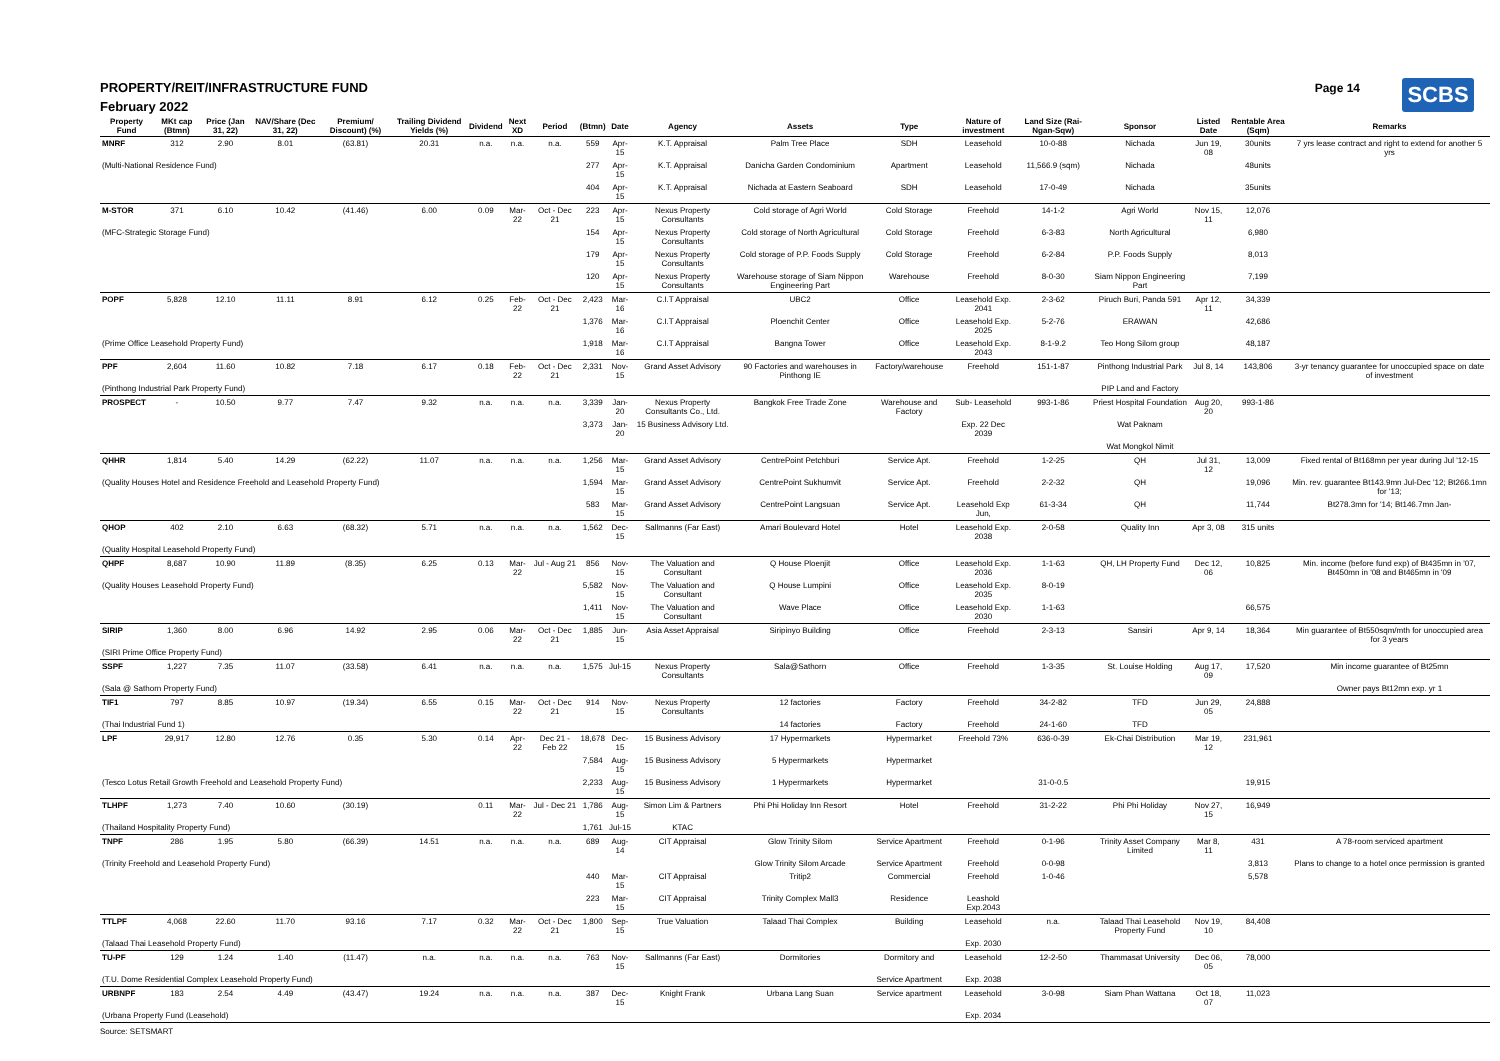SCBS
PROPERTY/REIT/INFRASTRUCTURE FUND
Page 14
February 2022
| Property Fund | MKt cap (Btmn) | Price (Jan 31, 22) | NAV/Share (Dec 31, 22) | Premium/ Discount) (%) | Trailing Dividend Yields (%) | Dividend | Next XD | Period | (Btmn) | Date | Agency | Assets | Type | Nature of investment | Land Size (Rai-Ngan-Sqw) | Sponsor | Listed Date | Rentable Area (Sqm) | Remarks |
| --- | --- | --- | --- | --- | --- | --- | --- | --- | --- | --- | --- | --- | --- | --- | --- | --- | --- | --- | --- |
| MNRF | 312 | 2.90 | 8.01 | (63.81) | 20.31 | n.a. | n.a. | n.a. | 559 | Apr-15 | K.T. Appraisal | Palm Tree Place | SDH | Leasehold | 10-0-88 | Nichada | Jun 19, 08 | 30units | 7 yrs lease contract and right to extend for another 5 yrs |
| (Multi-National Residence Fund) | | | | | | | | | 277 | Apr-15 | K.T. Appraisal | Danicha Garden Condominium | Apartment | Leasehold | 11,566.9 (sqm) | Nichada | | 48units | |
| | | | | | | | | | 404 | Apr-15 | K.T. Appraisal | Nichada at Eastern Seaboard | SDH | Leasehold | 17-0-49 | Nichada | | 35units | |
| M-STOR | 371 | 6.10 | 10.42 | (41.46) | 6.00 | 0.09 | Mar-22 | Oct - Dec 21 | 223 | Apr-15 | Nexus Property Consultants | Cold storage of Agri World | Cold Storage | Freehold | 14-1-2 | Agri World | Nov 15, 11 | 12,076 | |
| (MFC-Strategic Storage Fund) | | | | | | | | | 154 | Apr-15 | Nexus Property Consultants | Cold storage of North Agricultural | Cold Storage | Freehold | 6-3-83 | North Agricultural | | 6,980 | |
| | | | | | | | | | 179 | Apr-15 | Nexus Property Consultants | Cold storage of P.P. Foods Supply | Cold Storage | Freehold | 6-2-84 | P.P. Foods Supply | | 8,013 | |
| | | | | | | | | | 120 | Apr-15 | Nexus Property Consultants | Warehouse storage of Siam Nippon Engineering Part | Warehouse | Freehold | 8-0-30 | Siam Nippon Engineering Part | | 7,199 | |
| POPF | 5,828 | 12.10 | 11.11 | 8.91 | 6.12 | 0.25 | Feb-22 | Oct - Dec 21 | 2,423 | Mar-16 | C.I.T Appraisal | UBC2 | Office | Leasehold Exp. 2041 | 2-3-62 | Piruch Buri, Panda 591 | Apr 12, 11 | 34,339 | |
| | | | | | | | | | 1,376 | Mar-16 | C.I.T Appraisal | Ploenchit Center | Office | Leasehold Exp. 2025 | 5-2-76 | ERAWAN | | 42,686 | |
| (Prime Office Leasehold Property Fund) | | | | | | | | | 1,918 | Mar-16 | C.I.T Appraisal | Bangna Tower | Office | Leasehold Exp. 2043 | 8-1-9.2 | Teo Hong Silom group | | 48,187 | |
| PPF | 2,604 | 11.60 | 10.82 | 7.18 | 6.17 | 0.18 | Feb-22 | Oct - Dec 21 | 2,331 | Nov-15 | Grand Asset Advisory | 90 Factories and warehouses in Pinthong IE | Factory/warehouse | Freehold | 151-1-87 | Pinthong Industrial Park | Jul 8, 14 | 143,806 | 3-yr tenancy guarantee for unoccupied space on date of investment |
| (Pinthong Industrial Park Property Fund) | | | | | | | | | | | | | | | | PIP Land and Factory | | | |
| PROSPECT | - | 10.50 | 9.77 | 7.47 | 9.32 | n.a. | n.a. | n.a. | 3,339 | Jan-20 | Nexus Property Consultants Co., Ltd. | Bangkok Free Trade Zone | Warehouse and Factory | Sub- Leasehold | 993-1-86 | Priest Hospital Foundation | Aug 20, 20 | 993-1-86 | |
| | | | | | | | | | 3,373 | Jan-20 | 15 Business Advisory Ltd. | | | Exp. 22 Dec 2039 | | Wat Paknam | | | |
| | | | | | | | | | | | | | | | | Wat Mongkol Nimit | | | |
| QHHR | 1,814 | 5.40 | 14.29 | (62.22) | 11.07 | n.a. | n.a. | n.a. | 1,256 | Mar-15 | Grand Asset Advisory | CentrePoint Petchburi | Service Apt. | Freehold | 1-2-25 | QH | Jul 31, 12 | 13,009 | Fixed rental of Bt168mn per year during Jul '12-15 |
| (Quality Houses Hotel and Residence Freehold and Leasehold Property Fund) | | | | | | | | | 1,594 | Mar-15 | Grand Asset Advisory | CentrePoint Sukhumvit | Service Apt. | Freehold | 2-2-32 | QH | | 19,096 | Min. rev. guarantee Bt143.9mn Jul-Dec '12; Bt266.1mn for '13; |
| | | | | | | | | | 583 | Mar-15 | Grand Asset Advisory | CentrePoint Langsuan | Service Apt. | Leasehold Exp Jun, | 61-3-34 | QH | | 11,744 | Bt278.3mn for '14; Bt146.7mn Jan- |
| QHOP | 402 | 2.10 | 6.63 | (68.32) | 5.71 | n.a. | n.a. | n.a. | 1,562 | Dec-15 | Sallmanns (Far East) | Amari Boulevard Hotel | Hotel | Leasehold Exp. 2038 | 2-0-58 | Quality Inn | Apr 3, 08 | 315 units | |
| (Quality Hospital Leasehold Property Fund) | | | | | | | | | | | | | | | | | | | |
| QHPF | 8,687 | 10.90 | 11.89 | (8.35) | 6.25 | 0.13 | Mar-22 | Jul - Aug 21 | 856 | Nov-15 | The Valuation and Consultant | Q House Ploenjit | Office | Leasehold Exp. 2036 | 1-1-63 | QH, LH Property Fund | Dec 12, 06 | 10,825 | Min. income (before fund exp) of Bt435mn in '07, Bt450mn in '08 and Bt465mn in '09 |
| (Quality Houses Leasehold Property Fund) | | | | | | | | | 5,582 | Nov-15 | The Valuation and Consultant | Q House Lumpini | Office | Leasehold Exp. 2035 | 8-0-19 | | | | |
| | | | | | | | | | 1,411 | Nov-15 | The Valuation and Consultant | Wave Place | Office | Leasehold Exp. 2030 | 1-1-63 | | | 66,575 | |
| SIRIP | 1,360 | 8.00 | 6.96 | 14.92 | 2.95 | 0.06 | Mar-22 | Oct - Dec 21 | 1,885 | Jun-15 | Asia Asset Appraisal | Siripinyo Building | Office | Freehold | 2-3-13 | Sansiri | Apr 9, 14 | 18,364 | Min guarantee of Bt550sqm/mth for unoccupied area for 3 years |
| (SIRI Prime Office Property Fund) | | | | | | | | | | | | | | | | | | | |
| SSPF | 1,227 | 7.35 | 11.07 | (33.58) | 6.41 | n.a. | n.a. | n.a. | 1,575 | Jul-15 | Nexus Property Consultants | Sala@Sathorn | Office | Freehold | 1-3-35 | St. Louise Holding | Aug 17, 09 | 17,520 | Min income guarantee of Bt25mn |
| (Sala @ Sathorn Property Fund) | | | | | | | | | | | | | | | | | | | Owner pays Bt12mn exp. yr 1 |
| TIF1 | 797 | 8.85 | 10.97 | (19.34) | 6.55 | 0.15 | Mar-22 | Oct - Dec 21 | 914 | Nov-15 | Nexus Property Consultants | 12 factories | Factory | Freehold | 34-2-82 | TFD | Jun 29, 05 | 24,888 | |
| (Thai Industrial Fund 1) | | | | | | | | | | | | 14 factories | Factory | Freehold | 24-1-60 | TFD | | | |
| LPF | 29,917 | 12.80 | 12.76 | 0.35 | 5.30 | 0.14 | Apr-22 | Dec 21 - Feb 22 | 18,678 | Dec-15 | 15 Business Advisory | 17 Hypermarkets | Hypermarket | Freehold 73% | 636-0-39 | Ek-Chai Distribution | Mar 19, 12 | 231,961 | |
| | | | | | | | | | 7,584 | Aug-15 | 15 Business Advisory | 5 Hypermarkets | Hypermarket | | | | | | |
| (Tesco Lotus Retail Growth Freehold and Leasehold Property Fund) | | | | | | | | | 2,233 | Aug-15 | 15 Business Advisory | 1 Hypermarkets | Hypermarket | | 31-0-0.5 | | | 19,915 | |
| TLHPF | 1,273 | 7.40 | 10.60 | (30.19) | | 0.11 | Mar-22 | Jul - Dec 21 | 1,786 | Aug-15 | Simon Lim & Partners | Phi Phi Holiday Inn Resort | Hotel | Freehold | 31-2-22 | Phi Phi Holiday | Nov 27, 15 | 16,949 | |
| (Thailand Hospitality Property Fund) | | | | | | | | | 1,761 | Jul-15 | KTAC | | | | | | | | |
| TNPF | 286 | 1.95 | 5.80 | (66.39) | 14.51 | n.a. | n.a. | n.a. | 689 | Aug-14 | CIT Appraisal | Glow Trinity Silom | Service Apartment | Freehold | 0-1-96 | Trinity Asset Company Limited | Mar 8, 11 | 431 | A 78-room serviced apartment |
| (Trinity Freehold and Leasehold Property Fund) | | | | | | | | | | | | Glow Trinity Silom Arcade | Service Apartment | Freehold | 0-0-98 | | | 3,813 | Plans to change to a hotel once permission is granted |
| | | | | | | | | | 440 | Mar-15 | CIT Appraisal | Tritip2 | Commercial | Freehold | 1-0-46 | | | 5,578 | |
| | | | | | | | | | 223 | Mar-15 | CIT Appraisal | Trinity Complex Mall3 | Residence | Leashold Exp.2043 | | | | | |
| TTLPF | 4,068 | 22.60 | 11.70 | 93.16 | 7.17 | 0.32 | Mar-22 | Oct - Dec 21 | 1,800 | Sep-15 | True Valuation | Talaad Thai Complex | Building | Leasehold | n.a. | Talaad Thai Leasehold Property Fund | Nov 19, 10 | 84,408 | |
| (Talaad Thai Leasehold Property Fund) | | | | | | | | | | | | | | Exp. 2030 | | | | | |
| TU-PF | 129 | 1.24 | 1.40 | (11.47) | n.a. | n.a. | n.a. | n.a. | 763 | Nov-15 | Sallmanns (Far East) | Dormitories | Dormitory and | Leasehold | 12-2-50 | Thammasat University | Dec 06, 05 | 78,000 | |
| (T.U. Dome Residential Complex Leasehold Property Fund) | | | | | | | | | | | | | Service Apartment | Exp. 2038 | | | | | |
| URBNPF | 183 | 2.54 | 4.49 | (43.47) | 19.24 | n.a. | n.a. | n.a. | 387 | Dec-15 | Knight Frank | Urbana Lang Suan | Service apartment | Leasehold | 3-0-98 | Siam Phan Wattana | Oct 18, 07 | 11,023 | |
| (Urbana Property Fund (Leasehold) | | | | | | | | | | | | | | Exp. 2034 | | | | | |
Source: SETSMART